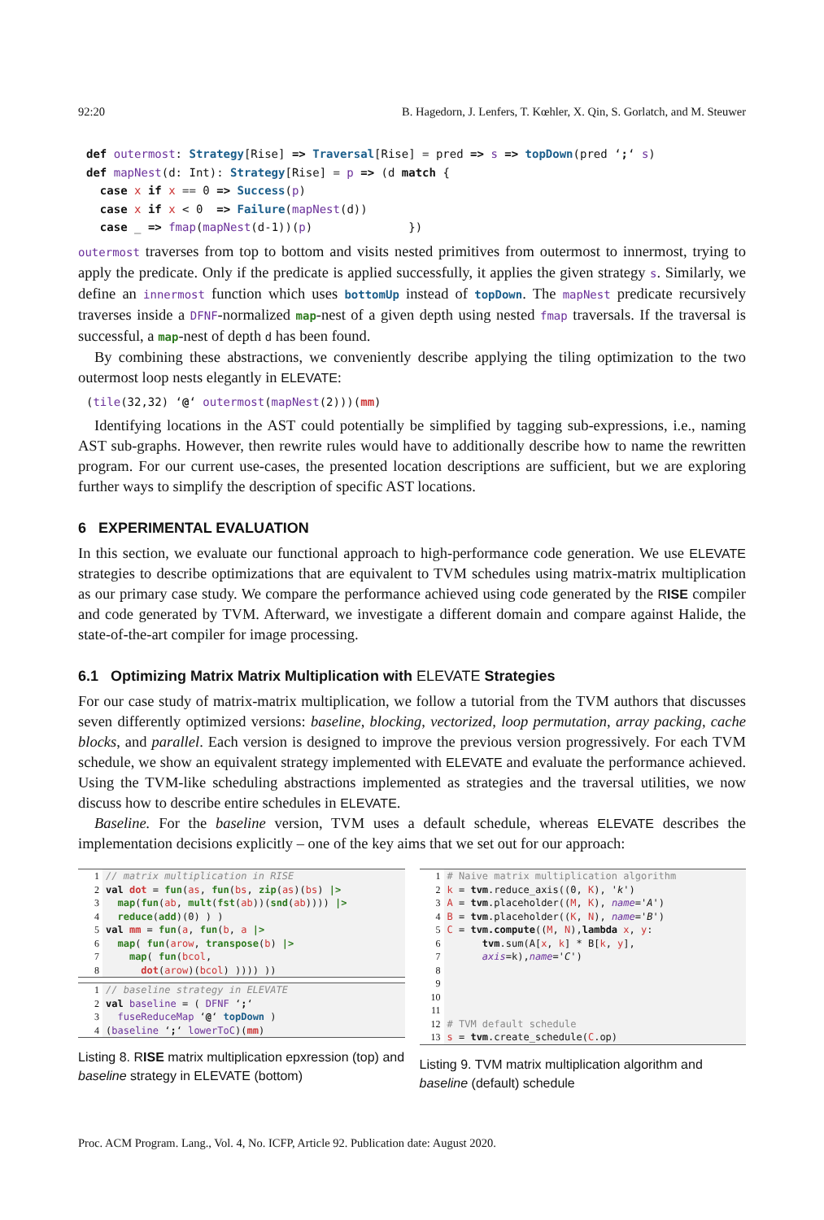92:20 B. Hagedorn, J. Lenfers, T. Kœhler, X. Qin, S. Gorlatch, and M. Steuwer
def outermost: Strategy[Rise] => Traversal[Rise] = pred => s => topDown(pred ‘;‘ s)
def mapNest(d: Int): Strategy[Rise] = p => (d match {
  case x if x == 0 => Success(p)
  case x if x < 0  => Failure(mapNest(d))
  case _ => fmap(mapNest(d-1))(p)              })
outermost traverses from top to bottom and visits nested primitives from outermost to innermost, trying to apply the predicate. Only if the predicate is applied successfully, it applies the given strategy s. Similarly, we define an innermost function which uses bottomUp instead of topDown. The mapNest predicate recursively traverses inside a DFNF-normalized map-nest of a given depth using nested fmap traversals. If the traversal is successful, a map-nest of depth d has been found.
By combining these abstractions, we conveniently describe applying the tiling optimization to the two outermost loop nests elegantly in ELEVATE:
(tile(32,32) ‘@‘ outermost(mapNest(2)))(mm)
Identifying locations in the AST could potentially be simplified by tagging sub-expressions, i.e., naming AST sub-graphs. However, then rewrite rules would have to additionally describe how to name the rewritten program. For our current use-cases, the presented location descriptions are sufficient, but we are exploring further ways to simplify the description of specific AST locations.
6 EXPERIMENTAL EVALUATION
In this section, we evaluate our functional approach to high-performance code generation. We use ELEVATE strategies to describe optimizations that are equivalent to TVM schedules using matrix-matrix multiplication as our primary case study. We compare the performance achieved using code generated by the RISE compiler and code generated by TVM. Afterward, we investigate a different domain and compare against Halide, the state-of-the-art compiler for image processing.
6.1 Optimizing Matrix Matrix Multiplication with ELEVATE Strategies
For our case study of matrix-matrix multiplication, we follow a tutorial from the TVM authors that discusses seven differently optimized versions: baseline, blocking, vectorized, loop permutation, array packing, cache blocks, and parallel. Each version is designed to improve the previous version progressively. For each TVM schedule, we show an equivalent strategy implemented with ELEVATE and evaluate the performance achieved. Using the TVM-like scheduling abstractions implemented as strategies and the traversal utilities, we now discuss how to describe entire schedules in ELEVATE.
Baseline. For the baseline version, TVM uses a default schedule, whereas ELEVATE describes the implementation decisions explicitly – one of the key aims that we set out for our approach:
| 1 | // matrix multiplication in RISE |
| 2 | val dot = fun ( as , fun ( bs , zip ( as )( bs ) /> |
| 3 | map ( fun ( ab , mult ( fst ( ab ))( snd ( ab )))) /> |
| 4 | reduce ( add )(0) ) ) |
| 5 | val mm = fun ( a , fun ( b , a /> |
| 6 | map ( fun ( arow , transpose ( b ) /> |
| 7 | map ( fun ( bcol , |
| 8 | dot ( arow )( bcol ) )))) )) |
| 1 | // baseline strategy in ELEVATE |
| 2 | val baseline = ( DFNF ‘ ; ‘ |
| 3 | fuseReduceMap ‘ @ ‘ topDown ) |
| 4 | ( baseline ‘ ; ‘ lowerToC )( mm ) |
Listing 8. RISE matrix multiplication epxression (top) and baseline strategy in ELEVATE (bottom)
| 1 | # Naive matrix multiplication algorithm |
| 2 | k = tvm .reduce_axis((0, K ), 'k' ) |
| 3 | A = tvm .placeholder(( M , K ), name = 'A' ) |
| 4 | B = tvm .placeholder(( K , N ), name = 'B' ) |
| 5 | C = tvm.compute (( M , N ), lambda x , y : |
| 6 | tvm .sum(A[ x , k ] * B[ k , y ], |
| 7 | axis =k), name = 'C' ) |
| 8 | |
| 9 | |
| 10 | |
| 11 | |
| 12 | # TVM default schedule |
| 13 | s = tvm .create_schedule( C .op) |
Listing 9. TVM matrix multiplication algorithm and baseline (default) schedule
Proc. ACM Program. Lang., Vol. 4, No. ICFP, Article 92. Publication date: August 2020.